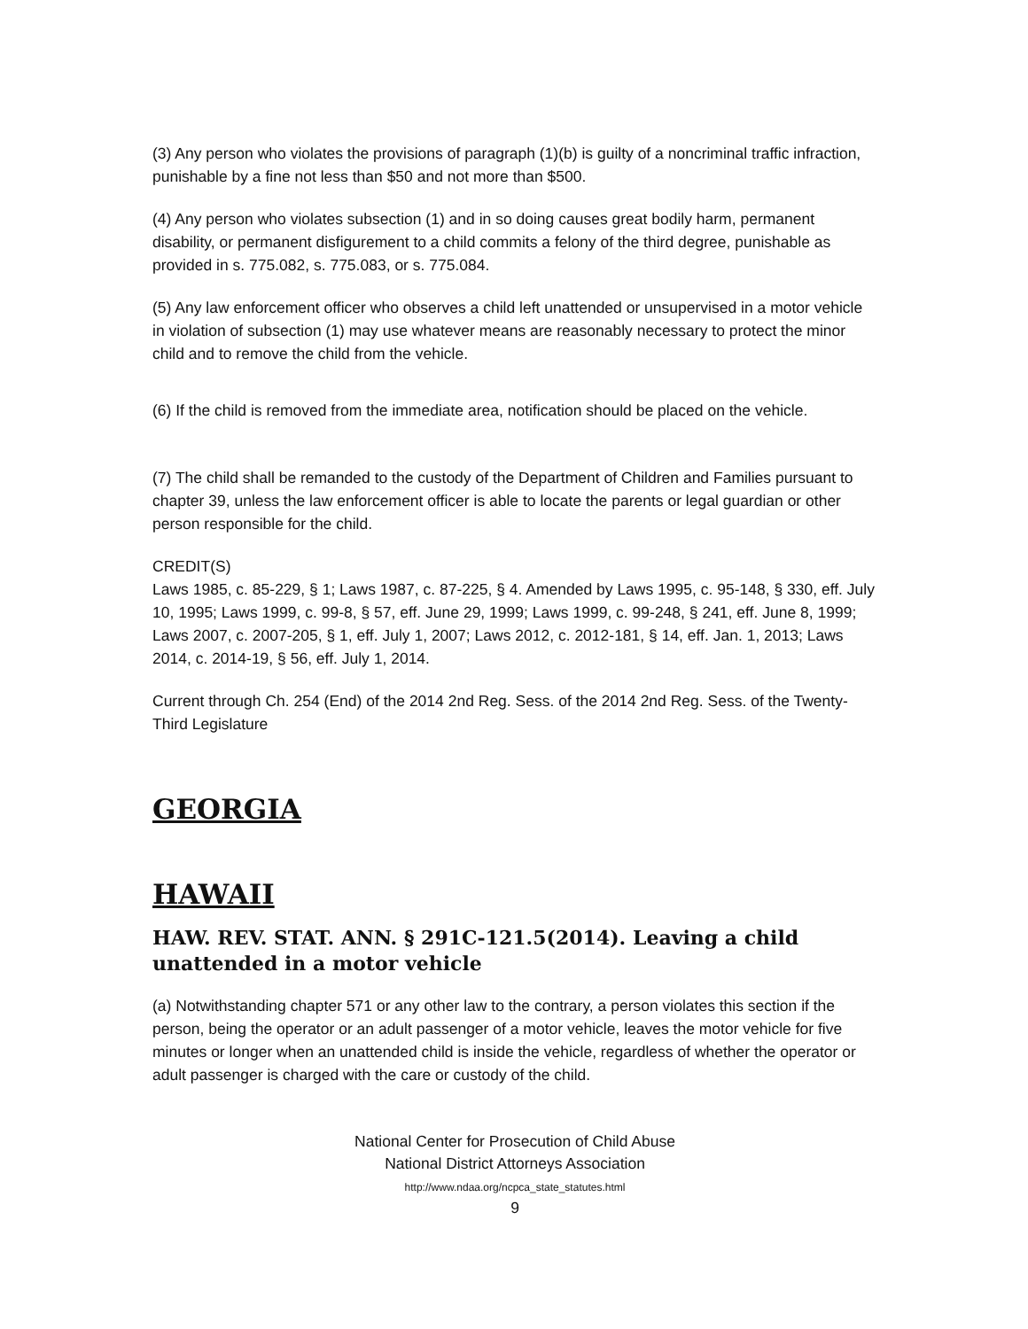(3) Any person who violates the provisions of paragraph (1)(b) is guilty of a noncriminal traffic infraction, punishable by a fine not less than $50 and not more than $500.
(4) Any person who violates subsection (1) and in so doing causes great bodily harm, permanent disability, or permanent disfigurement to a child commits a felony of the third degree, punishable as provided in s. 775.082, s. 775.083, or s. 775.084.
(5) Any law enforcement officer who observes a child left unattended or unsupervised in a motor vehicle in violation of subsection (1) may use whatever means are reasonably necessary to protect the minor child and to remove the child from the vehicle.
(6) If the child is removed from the immediate area, notification should be placed on the vehicle.
(7) The child shall be remanded to the custody of the Department of Children and Families pursuant to chapter 39, unless the law enforcement officer is able to locate the parents or legal guardian or other person responsible for the child.
CREDIT(S)
Laws 1985, c. 85-229, § 1; Laws 1987, c. 87-225, § 4. Amended by Laws 1995, c. 95-148, § 330, eff. July 10, 1995; Laws 1999, c. 99-8, § 57, eff. June 29, 1999; Laws 1999, c. 99-248, § 241, eff. June 8, 1999; Laws 2007, c. 2007-205, § 1, eff. July 1, 2007; Laws 2012, c. 2012-181, § 14, eff. Jan. 1, 2013; Laws 2014, c. 2014-19, § 56, eff. July 1, 2014.
Current through Ch. 254 (End) of the 2014 2nd Reg. Sess. of the 2014 2nd Reg. Sess. of the Twenty-Third Legislature
GEORGIA
HAWAII
HAW. REV. STAT. ANN. § 291C-121.5(2014). Leaving a child unattended in a motor vehicle
(a) Notwithstanding chapter 571 or any other law to the contrary, a person violates this section if the person, being the operator or an adult passenger of a motor vehicle, leaves the motor vehicle for five minutes or longer when an unattended child is inside the vehicle, regardless of whether the operator or adult passenger is charged with the care or custody of the child.
National Center for Prosecution of Child Abuse
National District Attorneys Association
http://www.ndaa.org/ncpca_state_statutes.html
9